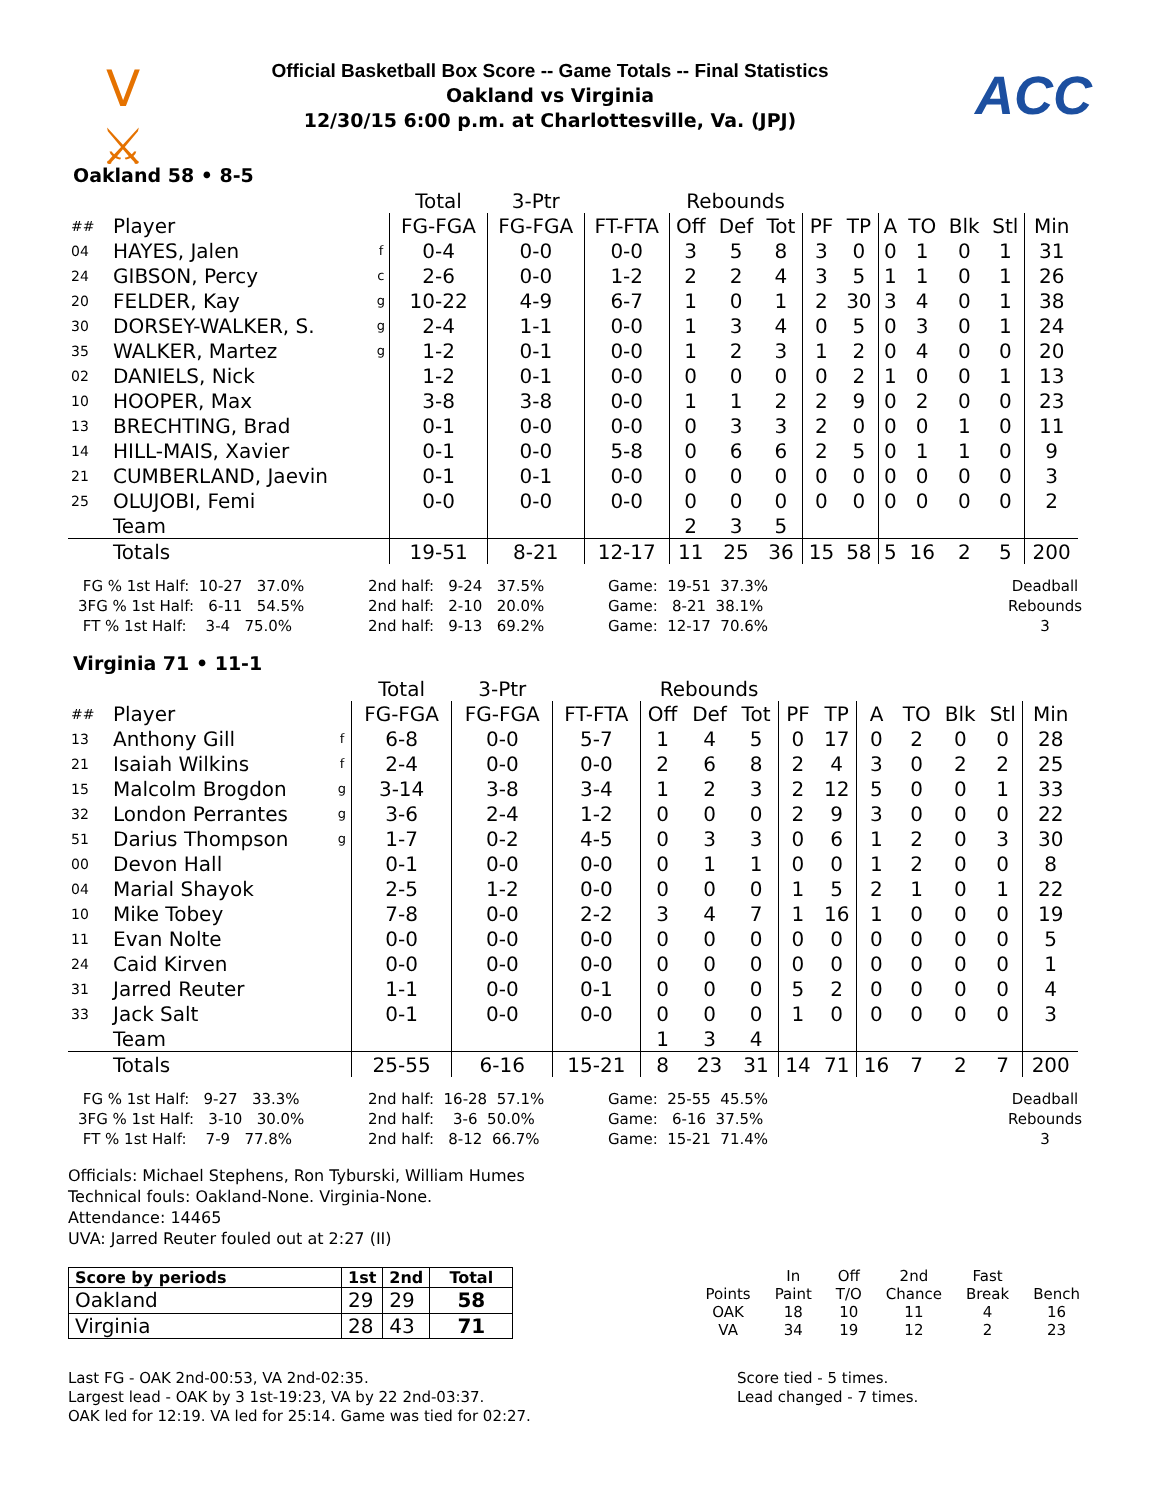V
⚔
Official Basketball Box Score -- Game Totals -- Final Statistics
Oakland vs Virginia
12/30/15 6:00 p.m. at Charlottesville, Va. (JPJ)
ACC
Oakland 58 • 8-5
| | | | Total | 3-Ptr | | Rebounds | | | | | | | | | |
| --- | --- | --- | --- | --- | --- | --- | --- | --- | --- | --- | --- | --- | --- | --- | --- |
| ## | Player | | FG-FGA | FG-FGA | FT-FTA | Off | Def | Tot | PF | TP | A | TO | Blk | Stl | Min |
| 04 | HAYES, Jalen | f | 0-4 | 0-0 | 0-0 | 3 | 5 | 8 | 3 | 0 | 0 | 1 | 0 | 1 | 31 |
| 24 | GIBSON, Percy | c | 2-6 | 0-0 | 1-2 | 2 | 2 | 4 | 3 | 5 | 1 | 1 | 0 | 1 | 26 |
| 20 | FELDER, Kay | g | 10-22 | 4-9 | 6-7 | 1 | 0 | 1 | 2 | 30 | 3 | 4 | 0 | 1 | 38 |
| 30 | DORSEY-WALKER, S. | g | 2-4 | 1-1 | 0-0 | 1 | 3 | 4 | 0 | 5 | 0 | 3 | 0 | 1 | 24 |
| 35 | WALKER, Martez | g | 1-2 | 0-1 | 0-0 | 1 | 2 | 3 | 1 | 2 | 0 | 4 | 0 | 0 | 20 |
| 02 | DANIELS, Nick | | 1-2 | 0-1 | 0-0 | 0 | 0 | 0 | 0 | 2 | 1 | 0 | 0 | 1 | 13 |
| 10 | HOOPER, Max | | 3-8 | 3-8 | 0-0 | 1 | 1 | 2 | 2 | 9 | 0 | 2 | 0 | 0 | 23 |
| 13 | BRECHTING, Brad | | 0-1 | 0-0 | 0-0 | 0 | 3 | 3 | 2 | 0 | 0 | 0 | 1 | 0 | 11 |
| 14 | HILL-MAIS, Xavier | | 0-1 | 0-0 | 5-8 | 0 | 6 | 6 | 2 | 5 | 0 | 1 | 1 | 0 | 9 |
| 21 | CUMBERLAND, Jaevin | | 0-1 | 0-1 | 0-0 | 0 | 0 | 0 | 0 | 0 | 0 | 0 | 0 | 0 | 3 |
| 25 | OLUJOBI, Femi | | 0-0 | 0-0 | 0-0 | 0 | 0 | 0 | 0 | 0 | 0 | 0 | 0 | 0 | 2 |
| | Team | | | | | 2 | 3 | 5 | | | | | | | |
| | Totals | | 19-51 | 8-21 | 12-17 | 11 | 25 | 36 | 15 | 58 | 5 | 16 | 2 | 5 | 200 |
FG % 1st Half: 10-27 37.0% 3FG % 1st Half: 6-11 54.5% FT % 1st Half: 3-4 75.0%
2nd half: 9-24 37.5% 2nd half: 2-10 20.0% 2nd half: 9-13 69.2%
Game: 19-51 37.3% Game: 8-21 38.1% Game: 12-17 70.6%
Deadball Rebounds 3
Virginia 71 • 11-1
| | | | Total | 3-Ptr | | Rebounds | | | | | | | | | |
| --- | --- | --- | --- | --- | --- | --- | --- | --- | --- | --- | --- | --- | --- | --- | --- |
| ## | Player | | FG-FGA | FG-FGA | FT-FTA | Off | Def | Tot | PF | TP | A | TO | Blk | Stl | Min |
| 13 | Anthony Gill | f | 6-8 | 0-0 | 5-7 | 1 | 4 | 5 | 0 | 17 | 0 | 2 | 0 | 0 | 28 |
| 21 | Isaiah Wilkins | f | 2-4 | 0-0 | 0-0 | 2 | 6 | 8 | 2 | 4 | 3 | 0 | 2 | 2 | 25 |
| 15 | Malcolm Brogdon | g | 3-14 | 3-8 | 3-4 | 1 | 2 | 3 | 2 | 12 | 5 | 0 | 0 | 1 | 33 |
| 32 | London Perrantes | g | 3-6 | 2-4 | 1-2 | 0 | 0 | 0 | 2 | 9 | 3 | 0 | 0 | 0 | 22 |
| 51 | Darius Thompson | g | 1-7 | 0-2 | 4-5 | 0 | 3 | 3 | 0 | 6 | 1 | 2 | 0 | 3 | 30 |
| 00 | Devon Hall | | 0-1 | 0-0 | 0-0 | 0 | 1 | 1 | 0 | 0 | 1 | 2 | 0 | 0 | 8 |
| 04 | Marial Shayok | | 2-5 | 1-2 | 0-0 | 0 | 0 | 0 | 1 | 5 | 2 | 1 | 0 | 1 | 22 |
| 10 | Mike Tobey | | 7-8 | 0-0 | 2-2 | 3 | 4 | 7 | 1 | 16 | 1 | 0 | 0 | 0 | 19 |
| 11 | Evan Nolte | | 0-0 | 0-0 | 0-0 | 0 | 0 | 0 | 0 | 0 | 0 | 0 | 0 | 0 | 5 |
| 24 | Caid Kirven | | 0-0 | 0-0 | 0-0 | 0 | 0 | 0 | 0 | 0 | 0 | 0 | 0 | 0 | 1 |
| 31 | Jarred Reuter | | 1-1 | 0-0 | 0-1 | 0 | 0 | 0 | 5 | 2 | 0 | 0 | 0 | 0 | 4 |
| 33 | Jack Salt | | 0-1 | 0-0 | 0-0 | 0 | 0 | 0 | 1 | 0 | 0 | 0 | 0 | 0 | 3 |
| | Team | | | | | 1 | 3 | 4 | | | | | | | |
| | Totals | | 25-55 | 6-16 | 15-21 | 8 | 23 | 31 | 14 | 71 | 16 | 7 | 2 | 7 | 200 |
FG % 1st Half: 9-27 33.3% 3FG % 1st Half: 3-10 30.0% FT % 1st Half: 7-9 77.8%
2nd half: 16-28 57.1% 2nd half: 3-6 50.0% 2nd half: 8-12 66.7%
Game: 25-55 45.5% Game: 6-16 37.5% Game: 15-21 71.4%
Deadball Rebounds 3
Officials: Michael Stephens, Ron Tyburski, William Humes
Technical fouls: Oakland-None. Virginia-None.
Attendance: 14465
UVA: Jarred Reuter fouled out at 2:27 (II)
| Score by periods | 1st | 2nd | Total |
| --- | --- | --- | --- |
| Oakland | 29 | 29 | 58 |
| Virginia | 28 | 43 | 71 |
| | In | Off | 2nd | Fast | |
| Points | Paint | T/O | Chance | Break | Bench |
| OAK | 18 | 10 | 11 | 4 | 16 |
| VA | 34 | 19 | 12 | 2 | 23 |
Last FG - OAK 2nd-00:53, VA 2nd-02:35.
Largest lead - OAK by 3 1st-19:23, VA by 22 2nd-03:37.
OAK led for 12:19. VA led for 25:14. Game was tied for 02:27.
Score tied - 5 times.
Lead changed - 7 times.